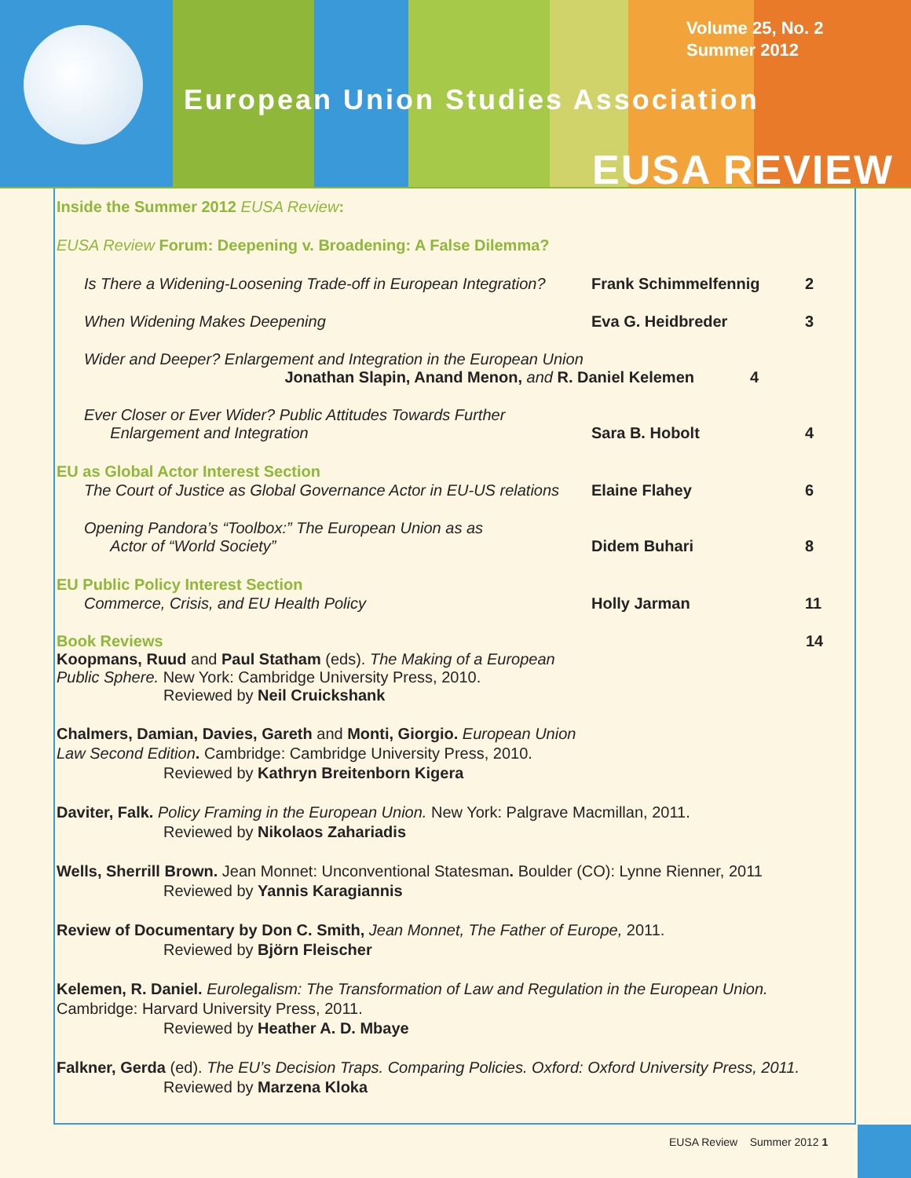Volume 25, No. 2
Summer 2012
European Union Studies Association
EUSA REVIEW
Inside the Summer 2012 EUSA Review:
EUSA Review Forum: Deepening v. Broadening: A False Dilemma?
Is There a Widening-Loosening Trade-off in European Integration?
Frank Schimmelfennig 2
When Widening Makes Deepening Eva G. Heidbreder 3
Wider and Deeper? Enlargement and Integration in the European Union
Jonathan Slapin, Anand Menon, and R. Daniel Kelemen 4
Ever Closer or Ever Wider? Public Attitudes Towards Further
Enlargement and Integration
Sara B. Hobolt 4
EU as Global Actor Interest Section
The Court of Justice as Global Governance Actor in EU-US relations
Elaine Flahey 6
Opening Pandora’s “Toolbox:” The European Union as as
Actor of “World Society”
Didem Buhari 8
EU Public Policy Interest Section
Commerce, Crisis, and EU Health Policy Holly Jarman 11
Book Reviews 14
Koopmans, Ruud and Paul Statham (eds). The Making of a European
Public Sphere. New York: Cambridge University Press, 2010.
Reviewed by Neil Cruickshank
Chalmers, Damian, Davies, Gareth and Monti, Giorgio. European Union
Law Second Edition. Cambridge: Cambridge University Press, 2010.
Reviewed by Kathryn Breitenborn Kigera
Daviter, Falk. Policy Framing in the European Union. New York: Palgrave Macmillan, 2011.
Reviewed by Nikolaos Zahariadis
Wells, Sherrill Brown. Jean Monnet: Unconventional Statesman. Boulder (CO): Lynne Rienner, 2011
Reviewed by Yannis Karagiannis
Review of Documentary by Don C. Smith, Jean Monnet, The Father of Europe, 2011.
Reviewed by Björn Fleischer
Kelemen, R. Daniel. Eurolegalism: The Transformation of Law and Regulation in the European Union.
Cambridge: Harvard University Press, 2011.
Reviewed by Heather A. D. Mbaye
Falkner, Gerda (ed). The EU’s Decision Traps. Comparing Policies. Oxford: Oxford University Press, 2011.
Reviewed by Marzena Kloka
EUSA Review Summer 2012 1